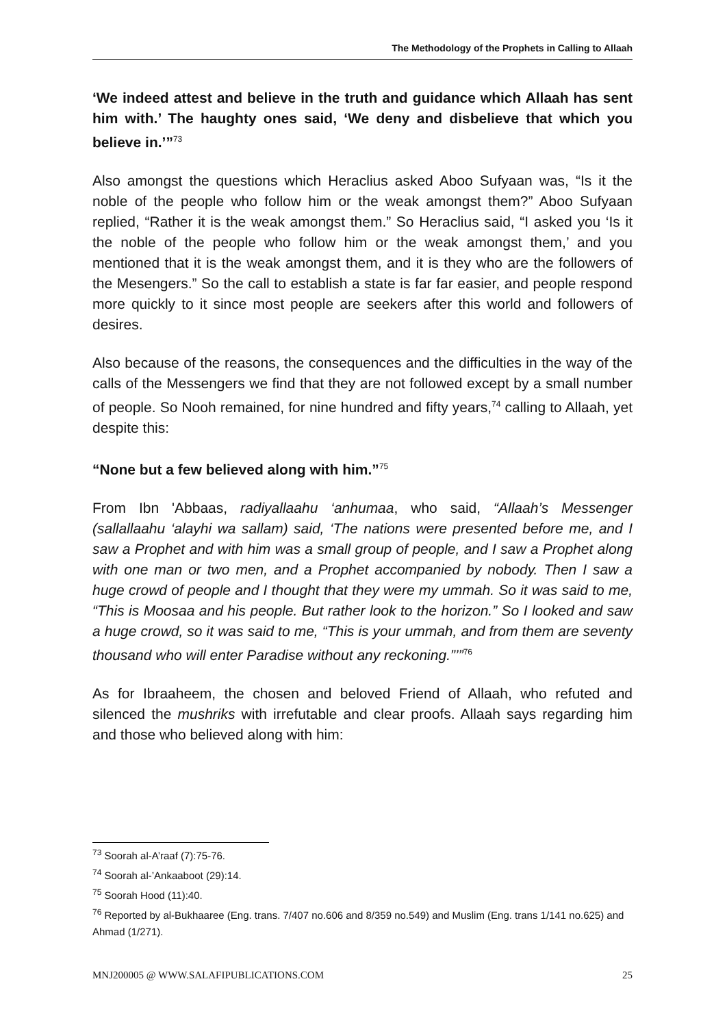The Methodology of the Prophets in Calling to Allaah
‘We indeed attest and believe in the truth and guidance which Allaah has sent him with.’ The haughty ones said, ‘We deny and disbelieve that which you believe in.’”<sup>73</sup>
Also amongst the questions which Heraclius asked Aboo Sufyaan was, “Is it the noble of the people who follow him or the weak amongst them?” Aboo Sufyaan replied, “Rather it is the weak amongst them.” So Heraclius said, “I asked you ‘Is it the noble of the people who follow him or the weak amongst them,’ and you mentioned that it is the weak amongst them, and it is they who are the followers of the Mesengers.” So the call to establish a state is far far easier, and people respond more quickly to it since most people are seekers after this world and followers of desires.
Also because of the reasons, the consequences and the difficulties in the way of the calls of the Messengers we find that they are not followed except by a small number of people. So Nooh remained, for nine hundred and fifty years,<sup>74</sup> calling to Allaah, yet despite this:
“None but a few believed along with him.”<sup>75</sup>
From Ibn 'Abbaas, radiyallaahu ‘anhumaa, who said, “Allaah’s Messenger (sallallaahu ‘alayhi wa sallam) said, ‘The nations were presented before me, and I saw a Prophet and with him was a small group of people, and I saw a Prophet along with one man or two men, and a Prophet accompanied by nobody. Then I saw a huge crowd of people and I thought that they were my ummah. So it was said to me, “This is Moosaa and his people. But rather look to the horizon.” So I looked and saw a huge crowd, so it was said to me, “This is your ummah, and from them are seventy thousand who will enter Paradise without any reckoning.”’”<sup>76</sup>
As for Ibraaheem, the chosen and beloved Friend of Allaah, who refuted and silenced the mushriks with irrefutable and clear proofs. Allaah says regarding him and those who believed along with him:
<sup>73</sup> Soorah al-A’raaf (7):75-76.
<sup>74</sup> Soorah al-’Ankaaboot (29):14.
<sup>75</sup> Soorah Hood (11):40.
<sup>76</sup> Reported by al-Bukhaaree (Eng. trans. 7/407 no.606 and 8/359 no.549) and Muslim (Eng. trans 1/141 no.625) and Ahmad (1/271).
MNJ200005 @ WWW.SALAFIPUBLICATIONS.COM 25